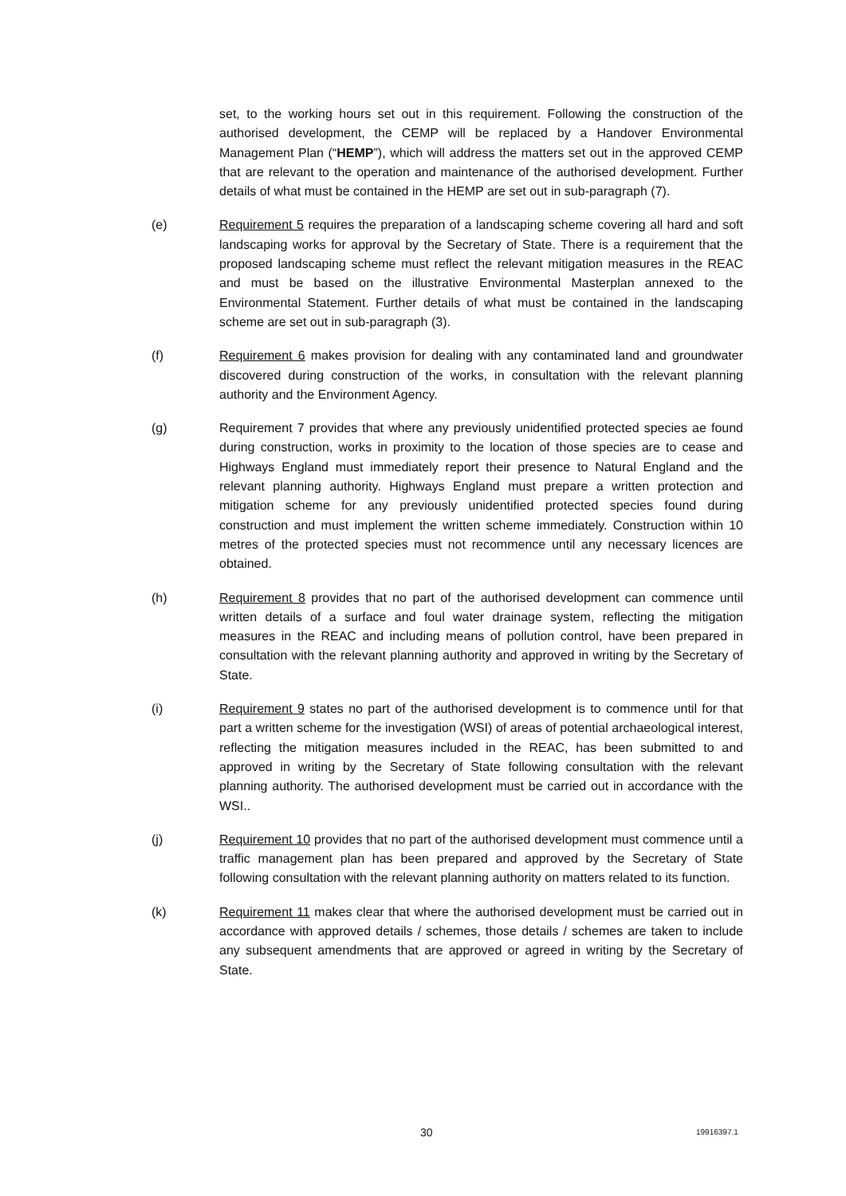set, to the working hours set out in this requirement. Following the construction of the authorised development, the CEMP will be replaced by a Handover Environmental Management Plan (“HEMP”), which will address the matters set out in the approved CEMP that are relevant to the operation and maintenance of the authorised development. Further details of what must be contained in the HEMP are set out in sub-paragraph (7).
(e) Requirement 5 requires the preparation of a landscaping scheme covering all hard and soft landscaping works for approval by the Secretary of State. There is a requirement that the proposed landscaping scheme must reflect the relevant mitigation measures in the REAC and must be based on the illustrative Environmental Masterplan annexed to the Environmental Statement. Further details of what must be contained in the landscaping scheme are set out in sub-paragraph (3).
(f) Requirement 6 makes provision for dealing with any contaminated land and groundwater discovered during construction of the works, in consultation with the relevant planning authority and the Environment Agency.
(g) Requirement 7 provides that where any previously unidentified protected species ae found during construction, works in proximity to the location of those species are to cease and Highways England must immediately report their presence to Natural England and the relevant planning authority. Highways England must prepare a written protection and mitigation scheme for any previously unidentified protected species found during construction and must implement the written scheme immediately. Construction within 10 metres of the protected species must not recommence until any necessary licences are obtained.
(h) Requirement 8 provides that no part of the authorised development can commence until written details of a surface and foul water drainage system, reflecting the mitigation measures in the REAC and including means of pollution control, have been prepared in consultation with the relevant planning authority and approved in writing by the Secretary of State.
(i) Requirement 9 states no part of the authorised development is to commence until for that part a written scheme for the investigation (WSI) of areas of potential archaeological interest, reflecting the mitigation measures included in the REAC, has been submitted to and approved in writing by the Secretary of State following consultation with the relevant planning authority. The authorised development must be carried out in accordance with the WSI..
(j) Requirement 10 provides that no part of the authorised development must commence until a traffic management plan has been prepared and approved by the Secretary of State following consultation with the relevant planning authority on matters related to its function.
(k) Requirement 11 makes clear that where the authorised development must be carried out in accordance with approved details / schemes, those details / schemes are taken to include any subsequent amendments that are approved or agreed in writing by the Secretary of State.
30 19916397.1